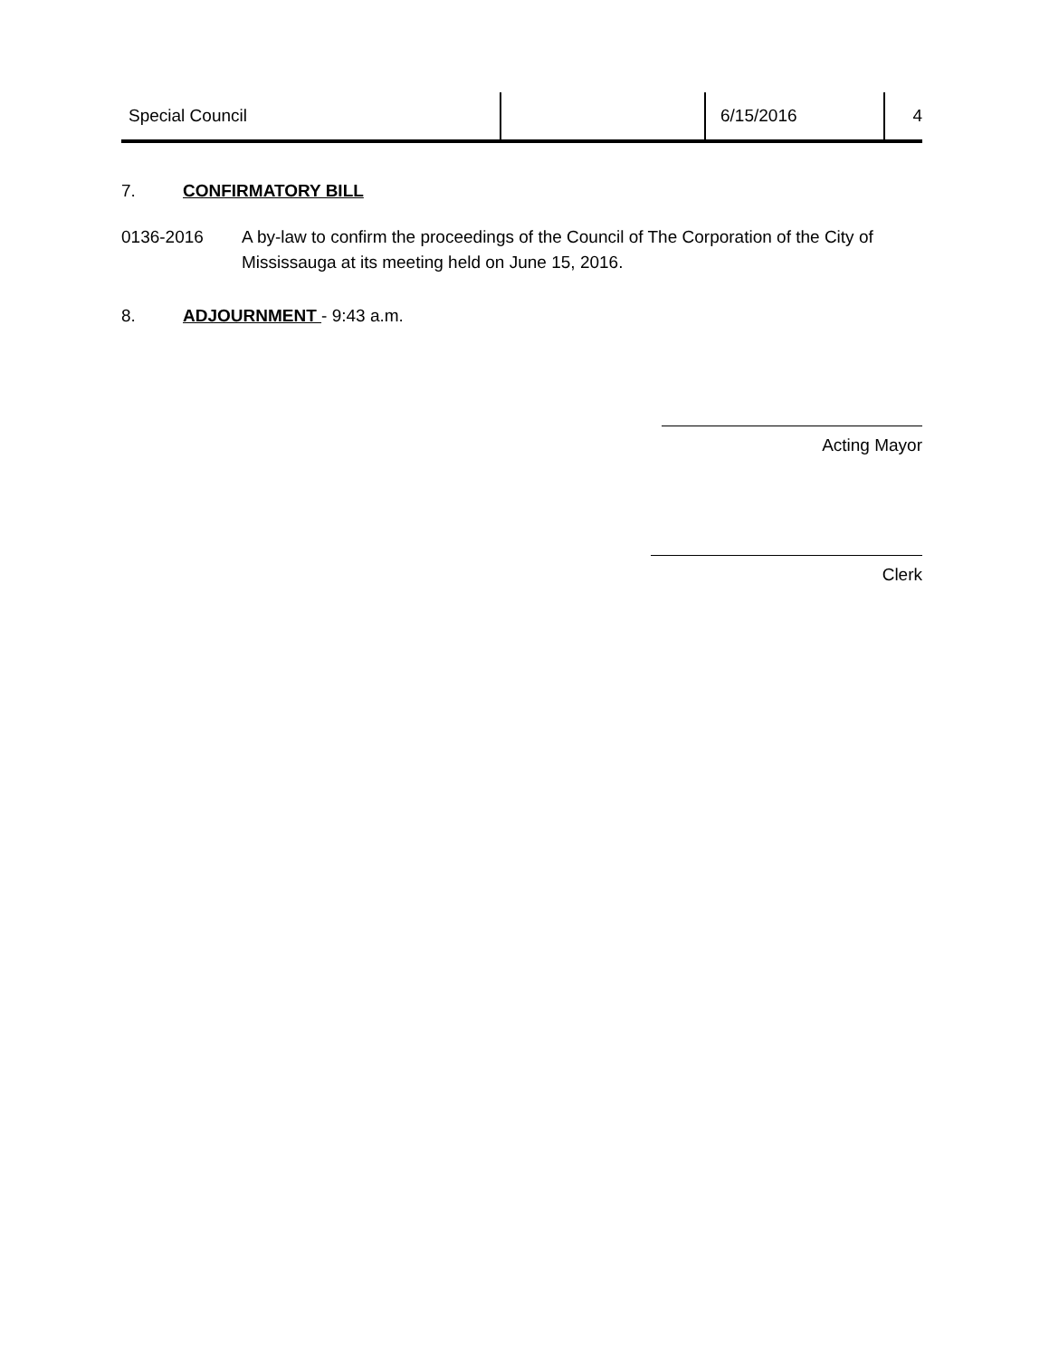Special Council 6/15/2016 4
7. CONFIRMATORY BILL
0136-2016 A by-law to confirm the proceedings of the Council of The Corporation of the City of Mississauga at its meeting held on June 15, 2016.
8. ADJOURNMENT - 9:43 a.m.
Acting Mayor
Clerk